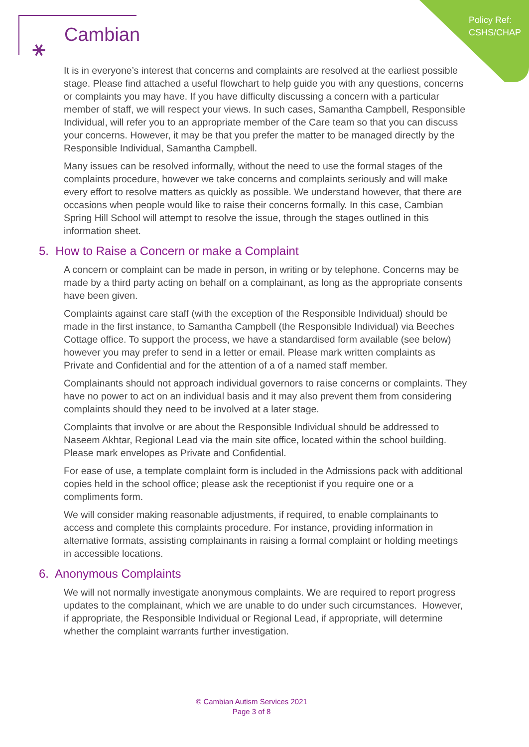Policy Ref:
CSHS/CHAP
⚹ Cambian
It is in everyone’s interest that concerns and complaints are resolved at the earliest possible stage. Please find attached a useful flowchart to help guide you with any questions, concerns or complaints you may have. If you have difficulty discussing a concern with a particular member of staff, we will respect your views. In such cases, Samantha Campbell, Responsible Individual, will refer you to an appropriate member of the Care team so that you can discuss your concerns. However, it may be that you prefer the matter to be managed directly by the Responsible Individual, Samantha Campbell.
Many issues can be resolved informally, without the need to use the formal stages of the complaints procedure, however we take concerns and complaints seriously and will make every effort to resolve matters as quickly as possible. We understand however, that there are occasions when people would like to raise their concerns formally. In this case, Cambian Spring Hill School will attempt to resolve the issue, through the stages outlined in this information sheet.
5. How to Raise a Concern or make a Complaint
A concern or complaint can be made in person, in writing or by telephone. Concerns may be made by a third party acting on behalf on a complainant, as long as the appropriate consents have been given.
Complaints against care staff (with the exception of the Responsible Individual) should be made in the first instance, to Samantha Campbell (the Responsible Individual) via Beeches Cottage office. To support the process, we have a standardised form available (see below) however you may prefer to send in a letter or email. Please mark written complaints as Private and Confidential and for the attention of a of a named staff member.
Complainants should not approach individual governors to raise concerns or complaints. They have no power to act on an individual basis and it may also prevent them from considering complaints should they need to be involved at a later stage.
Complaints that involve or are about the Responsible Individual should be addressed to Naseem Akhtar, Regional Lead via the main site office, located within the school building. Please mark envelopes as Private and Confidential.
For ease of use, a template complaint form is included in the Admissions pack with additional copies held in the school office; please ask the receptionist if you require one or a compliments form.
We will consider making reasonable adjustments, if required, to enable complainants to access and complete this complaints procedure. For instance, providing information in alternative formats, assisting complainants in raising a formal complaint or holding meetings in accessible locations.
6. Anonymous Complaints
We will not normally investigate anonymous complaints. We are required to report progress updates to the complainant, which we are unable to do under such circumstances. However, if appropriate, the Responsible Individual or Regional Lead, if appropriate, will determine whether the complaint warrants further investigation.
© Cambian Autism Services 2021
Page 3 of 8